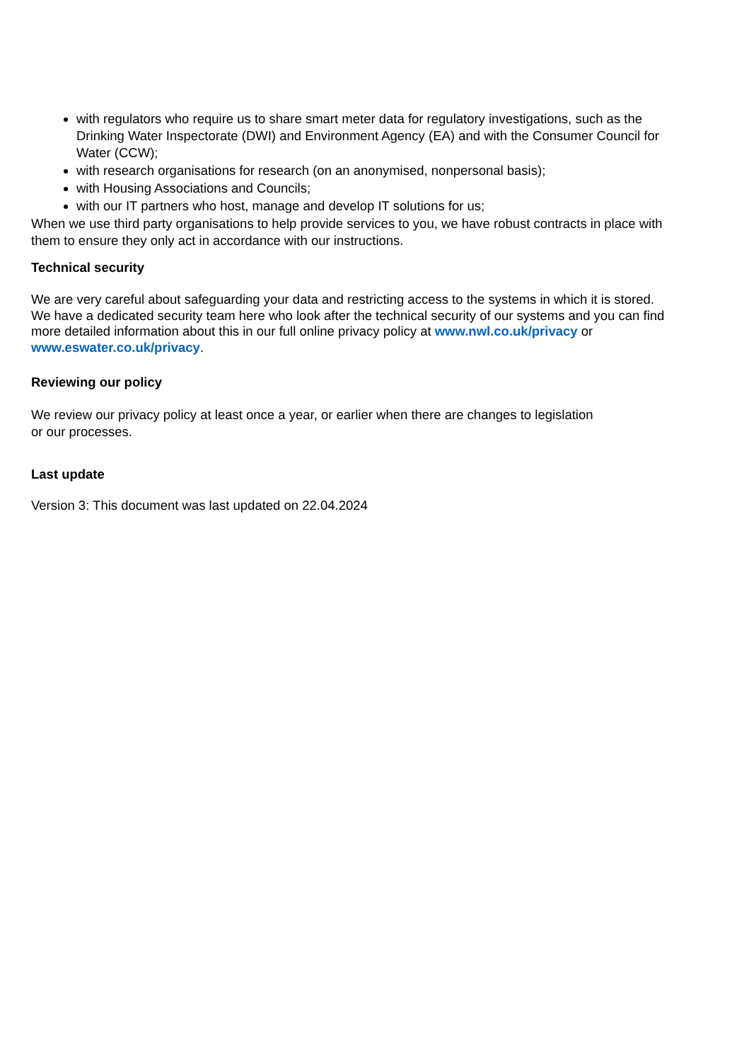with regulators who require us to share smart meter data for regulatory investigations, such as the Drinking Water Inspectorate (DWI) and Environment Agency (EA) and with the Consumer Council for Water (CCW);
with research organisations for research (on an anonymised, nonpersonal basis);
with Housing Associations and Councils;
with our IT partners who host, manage and develop IT solutions for us;
When we use third party organisations to help provide services to you, we have robust contracts in place with them to ensure they only act in accordance with our instructions.
Technical security
We are very careful about safeguarding your data and restricting access to the systems in which it is stored. We have a dedicated security team here who look after the technical security of our systems and you can find more detailed information about this in our full online privacy policy at www.nwl.co.uk/privacy or www.eswater.co.uk/privacy.
Reviewing our policy
We review our privacy policy at least once a year, or earlier when there are changes to legislation or our processes.
Last update
Version 3: This document was last updated on 22.04.2024